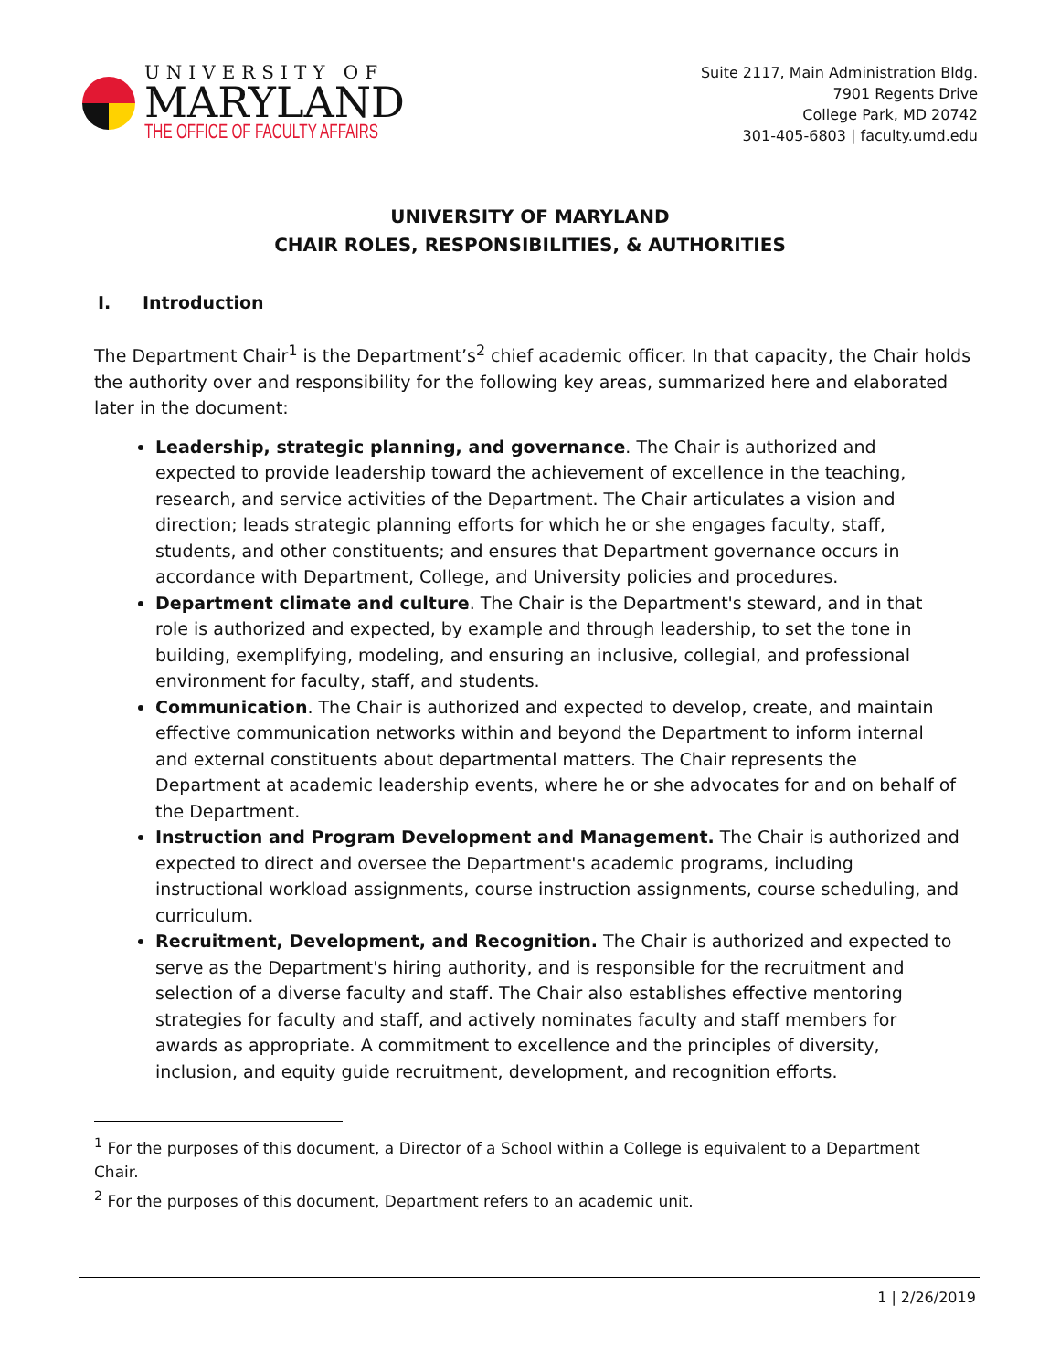UNIVERSITY OF
MARYLAND
THE OFFICE OF FACULTY AFFAIRS
Suite 2117, Main Administration Bldg.
7901 Regents Drive
College Park, MD 20742
301-405-6803 | faculty.umd.edu
UNIVERSITY OF MARYLAND
CHAIR ROLES, RESPONSIBILITIES, & AUTHORITIES
I. Introduction
The Department Chair<sup>1</sup> is the Department’s<sup>2</sup> chief academic officer. In that capacity, the Chair holds the authority over and responsibility for the following key areas, summarized here and elaborated later in the document:
Leadership, strategic planning, and governance. The Chair is authorized and expected to provide leadership toward the achievement of excellence in the teaching, research, and service activities of the Department. The Chair articulates a vision and direction; leads strategic planning efforts for which he or she engages faculty, staff, students, and other constituents; and ensures that Department governance occurs in accordance with Department, College, and University policies and procedures.
Department climate and culture. The Chair is the Department's steward, and in that role is authorized and expected, by example and through leadership, to set the tone in building, exemplifying, modeling, and ensuring an inclusive, collegial, and professional environment for faculty, staff, and students.
Communication. The Chair is authorized and expected to develop, create, and maintain effective communication networks within and beyond the Department to inform internal and external constituents about departmental matters. The Chair represents the Department at academic leadership events, where he or she advocates for and on behalf of the Department.
Instruction and Program Development and Management. The Chair is authorized and expected to direct and oversee the Department's academic programs, including instructional workload assignments, course instruction assignments, course scheduling, and curriculum.
Recruitment, Development, and Recognition. The Chair is authorized and expected to serve as the Department's hiring authority, and is responsible for the recruitment and selection of a diverse faculty and staff. The Chair also establishes effective mentoring strategies for faculty and staff, and actively nominates faculty and staff members for awards as appropriate. A commitment to excellence and the principles of diversity, inclusion, and equity guide recruitment, development, and recognition efforts.
<sup>1</sup> For the purposes of this document, a Director of a School within a College is equivalent to a Department Chair.
<sup>2</sup> For the purposes of this document, Department refers to an academic unit.
1 | 2/26/2019